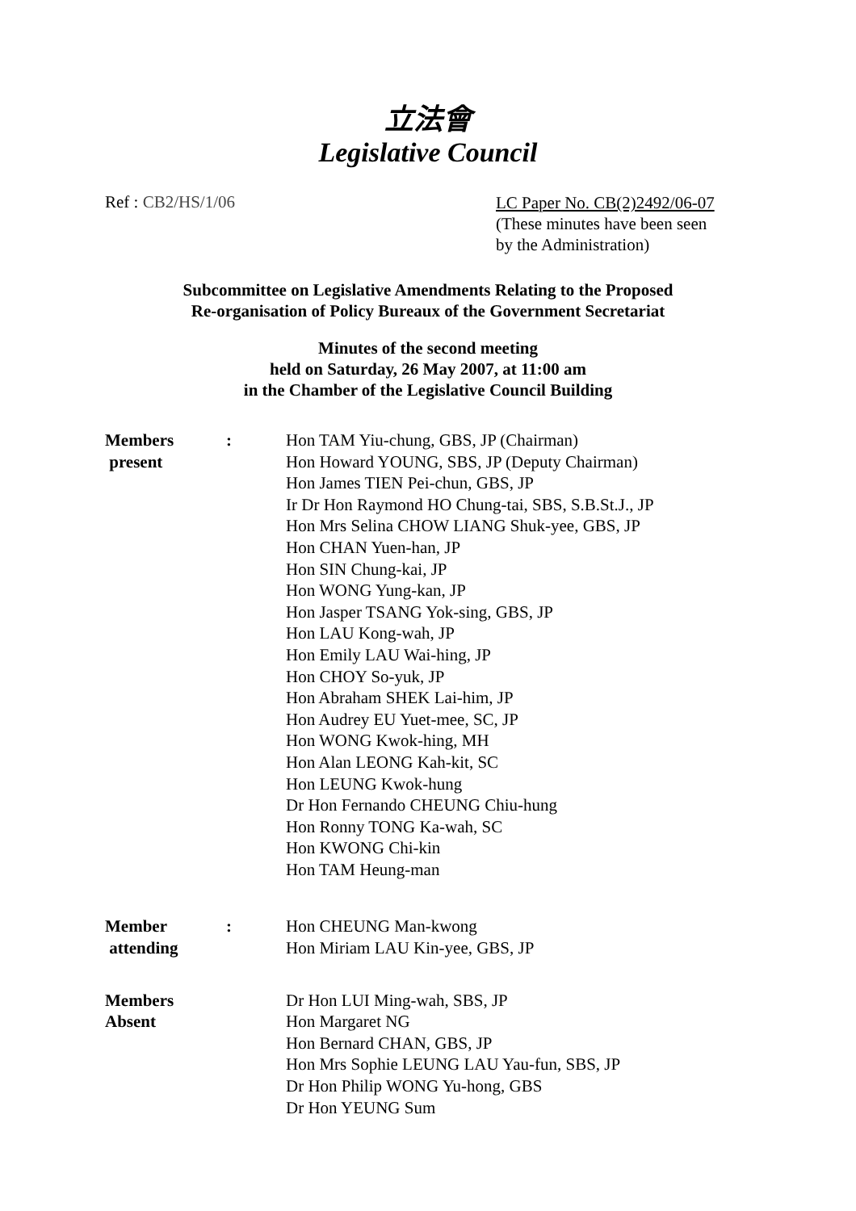立法會
Legislative Council
Ref : CB2/HS/1/06
LC Paper No. CB(2)2492/06-07
(These minutes have been seen
by the Administration)
Subcommittee on Legislative Amendments Relating to the Proposed
Re-organisation of Policy Bureaux of the Government Secretariat
Minutes of the second meeting
held on Saturday, 26 May 2007, at 11:00 am
in the Chamber of the Legislative Council Building
Members
present
: Hon TAM Yiu-chung, GBS, JP (Chairman)
Hon Howard YOUNG, SBS, JP (Deputy Chairman)
Hon James TIEN Pei-chun, GBS, JP
Ir Dr Hon Raymond HO Chung-tai, SBS, S.B.St.J., JP
Hon Mrs Selina CHOW LIANG Shuk-yee, GBS, JP
Hon CHAN Yuen-han, JP
Hon SIN Chung-kai, JP
Hon WONG Yung-kan, JP
Hon Jasper TSANG Yok-sing, GBS, JP
Hon LAU Kong-wah, JP
Hon Emily LAU Wai-hing, JP
Hon CHOY So-yuk, JP
Hon Abraham SHEK Lai-him, JP
Hon Audrey EU Yuet-mee, SC, JP
Hon WONG Kwok-hing, MH
Hon Alan LEONG Kah-kit, SC
Hon LEUNG Kwok-hung
Dr Hon Fernando CHEUNG Chiu-hung
Hon Ronny TONG Ka-wah, SC
Hon KWONG Chi-kin
Hon TAM Heung-man
Member
attending
: Hon CHEUNG Man-kwong
Hon Miriam LAU Kin-yee, GBS, JP
Members
Absent
Dr Hon LUI Ming-wah, SBS, JP
Hon Margaret NG
Hon Bernard CHAN, GBS, JP
Hon Mrs Sophie LEUNG LAU Yau-fun, SBS, JP
Dr Hon Philip WONG Yu-hong, GBS
Dr Hon YEUNG Sum